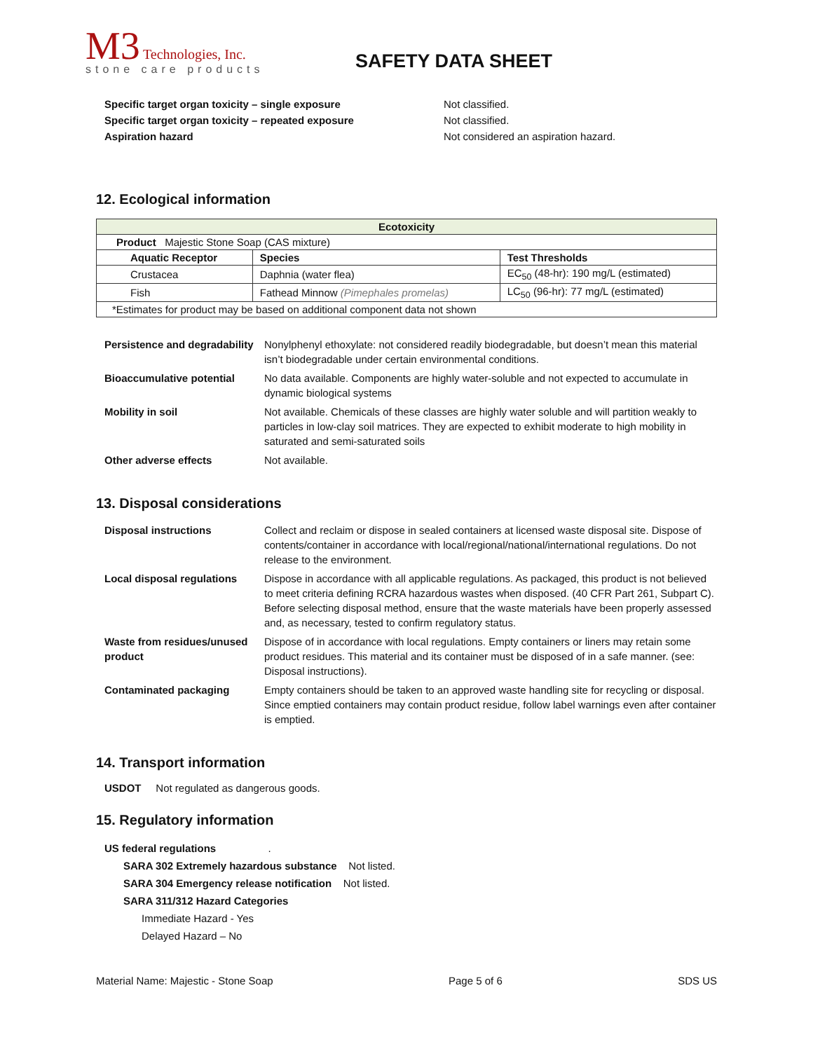M3 Technologies, Inc.
stone care products
SAFETY DATA SHEET
Specific target organ toxicity – single exposure Not classified. Specific target organ toxicity – repeated exposure Not classified. Aspiration hazard Not considered an aspiration hazard.
12. Ecological information
| Ecotoxicity | | |
| --- | --- | --- |
| Product Majestic Stone Soap (CAS mixture) | | |
| Aquatic Receptor | Species | Test Thresholds |
| Crustacea | Daphnia (water flea) | EC<sub>50</sub> (48-hr): 190 mg/L (estimated) |
| Fish | Fathead Minnow (Pimephales promelas) | LC<sub>50</sub> (96-hr): 77 mg/L (estimated) |
| *Estimates for product may be based on additional component data not shown | | |
Persistence and degradability Nonylphenyl ethoxylate: not considered readily biodegradable, but doesn’t mean this material isn’t biodegradable under certain environmental conditions. Bioaccumulative potential No data available. Components are highly water-soluble and not expected to accumulate in dynamic biological systems Mobility in soil Not available. Chemicals of these classes are highly water soluble and will partition weakly to particles in low-clay soil matrices. They are expected to exhibit moderate to high mobility in saturated and semi-saturated soils Other adverse effects Not available.
13. Disposal considerations
Disposal instructions Collect and reclaim or dispose in sealed containers at licensed waste disposal site. Dispose of contents/container in accordance with local/regional/national/international regulations. Do not release to the environment. Local disposal regulations Dispose in accordance with all applicable regulations. As packaged, this product is not believed to meet criteria defining RCRA hazardous wastes when disposed. (40 CFR Part 261, Subpart C). Before selecting disposal method, ensure that the waste materials have been properly assessed and, as necessary, tested to confirm regulatory status. Waste from residues/unused product Dispose of in accordance with local regulations. Empty containers or liners may retain some product residues. This material and its container must be disposed of in a safe manner. (see: Disposal instructions). Contaminated packaging Empty containers should be taken to an approved waste handling site for recycling or disposal. Since emptied containers may contain product residue, follow label warnings even after container is emptied.
14. Transport information
USDOT Not regulated as dangerous goods.
15. Regulatory information
US federal regulations .
SARA 302 Extremely hazardous substance Not listed.
SARA 304 Emergency release notification Not listed.
SARA 311/312 Hazard Categories
Immediate Hazard - Yes
Delayed Hazard – No
Material Name: Majestic - Stone Soap Page 5 of 6 SDS US